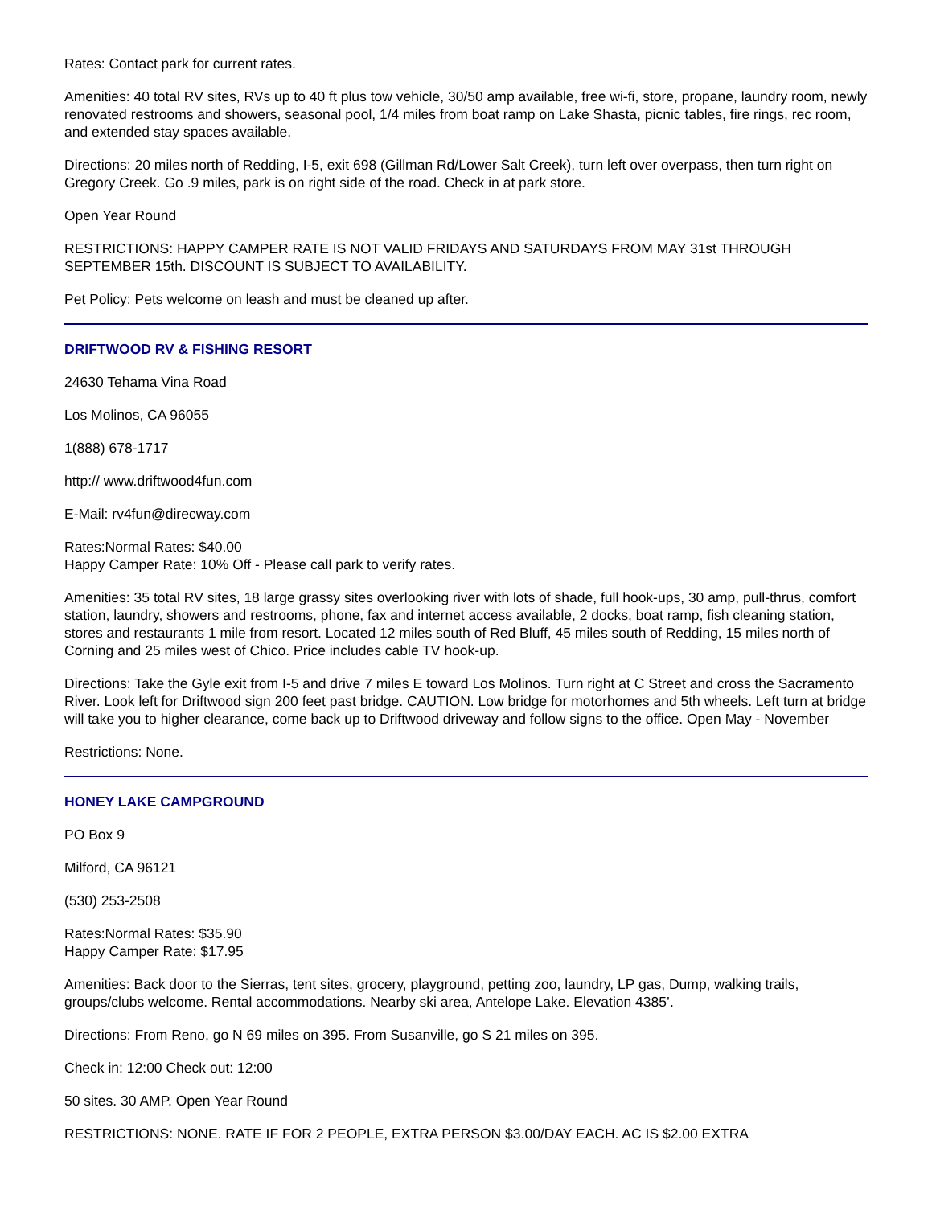Rates: Contact park for current rates.
Amenities: 40 total RV sites, RVs up to 40 ft plus tow vehicle, 30/50 amp available, free wi-fi, store, propane, laundry room, newly renovated restrooms and showers, seasonal pool, 1/4 miles from boat ramp on Lake Shasta, picnic tables, fire rings, rec room, and extended stay spaces available.
Directions: 20 miles north of Redding, I-5, exit 698 (Gillman Rd/Lower Salt Creek), turn left over overpass, then turn right on Gregory Creek. Go .9 miles, park is on right side of the road. Check in at park store.
Open Year Round
RESTRICTIONS: HAPPY CAMPER RATE IS NOT VALID FRIDAYS AND SATURDAYS FROM MAY 31st THROUGH SEPTEMBER 15th. DISCOUNT IS SUBJECT TO AVAILABILITY.
Pet Policy: Pets welcome on leash and must be cleaned up after.
DRIFTWOOD RV & FISHING RESORT
24630 Tehama Vina Road
Los Molinos, CA 96055
1(888) 678-1717
http:// www.driftwood4fun.com
E-Mail: rv4fun@direcway.com
Rates:Normal Rates: $40.00
Happy Camper Rate: 10% Off - Please call park to verify rates.
Amenities: 35 total RV sites, 18 large grassy sites overlooking river with lots of shade, full hook-ups, 30 amp, pull-thrus, comfort station, laundry, showers and restrooms, phone, fax and internet access available, 2 docks, boat ramp, fish cleaning station, stores and restaurants 1 mile from resort. Located 12 miles south of Red Bluff, 45 miles south of Redding, 15 miles north of Corning and 25 miles west of Chico. Price includes cable TV hook-up.
Directions: Take the Gyle exit from I-5 and drive 7 miles E toward Los Molinos. Turn right at C Street and cross the Sacramento River. Look left for Driftwood sign 200 feet past bridge. CAUTION. Low bridge for motorhomes and 5th wheels. Left turn at bridge will take you to higher clearance, come back up to Driftwood driveway and follow signs to the office. Open May - November
Restrictions: None.
HONEY LAKE CAMPGROUND
PO Box 9
Milford, CA 96121
(530) 253-2508
Rates:Normal Rates: $35.90
Happy Camper Rate: $17.95
Amenities: Back door to the Sierras, tent sites, grocery, playground, petting zoo, laundry, LP gas, Dump, walking trails, groups/clubs welcome. Rental accommodations. Nearby ski area, Antelope Lake. Elevation 4385’.
Directions: From Reno, go N 69 miles on 395. From Susanville, go S 21 miles on 395.
Check in: 12:00 Check out: 12:00
50 sites. 30 AMP. Open Year Round
RESTRICTIONS: NONE. RATE IF FOR 2 PEOPLE, EXTRA PERSON $3.00/DAY EACH. AC IS $2.00 EXTRA